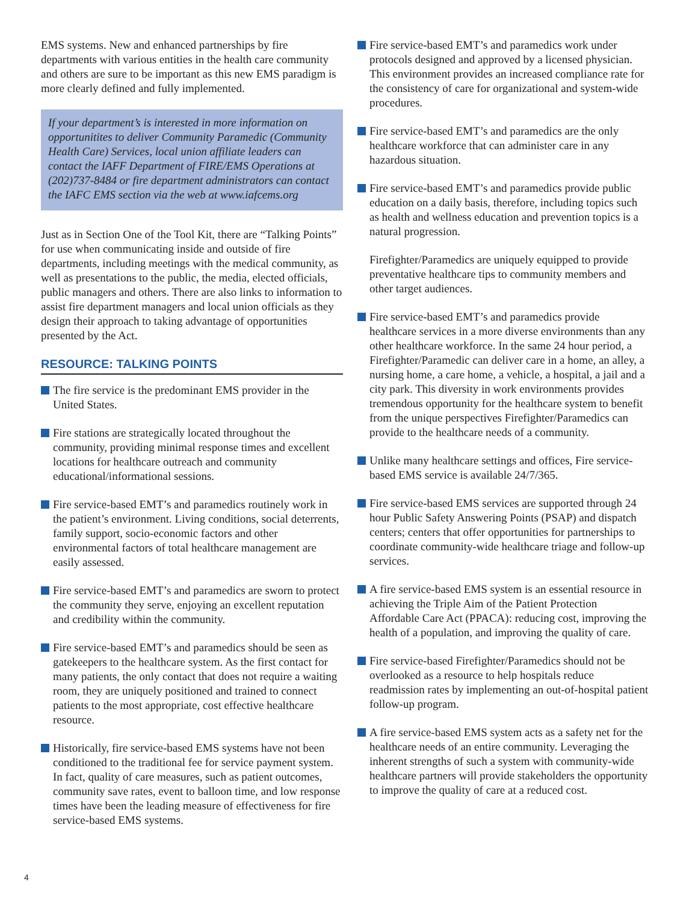EMS systems. New and enhanced partnerships by fire departments with various entities in the health care community and others are sure to be important as this new EMS paradigm is more clearly defined and fully implemented.
If your department’s is interested in more information on opportunitites to deliver Community Paramedic (Community Health Care) Services, local union affiliate leaders can contact the IAFF Department of FIRE/EMS Operations at (202)737-8484 or fire department administrators can contact the IAFC EMS section via the web at www.iafcems.org
Just as in Section One of the Tool Kit, there are “Talking Points” for use when communicating inside and outside of fire departments, including meetings with the medical community, as well as presentations to the public, the media, elected officials, public managers and others. There are also links to information to assist fire department managers and local union officials as they design their approach to taking advantage of opportunities presented by the Act.
RESOURCE: TALKING POINTS
The fire service is the predominant EMS provider in the United States.
Fire stations are strategically located throughout the community, providing minimal response times and excellent locations for healthcare outreach and community educational/informational sessions.
Fire service-based EMT’s and paramedics routinely work in the patient’s environment. Living conditions, social deterrents, family support, socio-economic factors and other environmental factors of total healthcare management are easily assessed.
Fire service-based EMT’s and paramedics are sworn to protect the community they serve, enjoying an excellent reputation and credibility within the community.
Fire service-based EMT’s and paramedics should be seen as gatekeepers to the healthcare system. As the first contact for many patients, the only contact that does not require a waiting room, they are uniquely positioned and trained to connect patients to the most appropriate, cost effective healthcare resource.
Historically, fire service-based EMS systems have not been conditioned to the traditional fee for service payment system. In fact, quality of care measures, such as patient outcomes, community save rates, event to balloon time, and low response times have been the leading measure of effectiveness for fire service-based EMS systems.
Fire service-based EMT’s and paramedics work under protocols designed and approved by a licensed physician. This environment provides an increased compliance rate for the consistency of care for organizational and system-wide procedures.
Fire service-based EMT’s and paramedics are the only healthcare workforce that can administer care in any hazardous situation.
Fire service-based EMT’s and paramedics provide public education on a daily basis, therefore, including topics such as health and wellness education and prevention topics is a natural progression.
Firefighter/Paramedics are uniquely equipped to provide preventative healthcare tips to community members and other target audiences.
Fire service-based EMT’s and paramedics provide healthcare services in a more diverse environments than any other healthcare workforce. In the same 24 hour period, a Firefighter/Paramedic can deliver care in a home, an alley, a nursing home, a care home, a vehicle, a hospital, a jail and a city park. This diversity in work environments provides tremendous opportunity for the healthcare system to benefit from the unique perspectives Firefighter/Paramedics can provide to the healthcare needs of a community.
Unlike many healthcare settings and offices, Fire service-based EMS service is available 24/7/365.
Fire service-based EMS services are supported through 24 hour Public Safety Answering Points (PSAP) and dispatch centers; centers that offer opportunities for partnerships to coordinate community-wide healthcare triage and follow-up services.
A fire service-based EMS system is an essential resource in achieving the Triple Aim of the Patient Protection Affordable Care Act (PPACA): reducing cost, improving the health of a population, and improving the quality of care.
Fire service-based Firefighter/Paramedics should not be overlooked as a resource to help hospitals reduce readmission rates by implementing an out-of-hospital patient follow-up program.
A fire service-based EMS system acts as a safety net for the healthcare needs of an entire community. Leveraging the inherent strengths of such a system with community-wide healthcare partners will provide stakeholders the opportunity to improve the quality of care at a reduced cost.
4